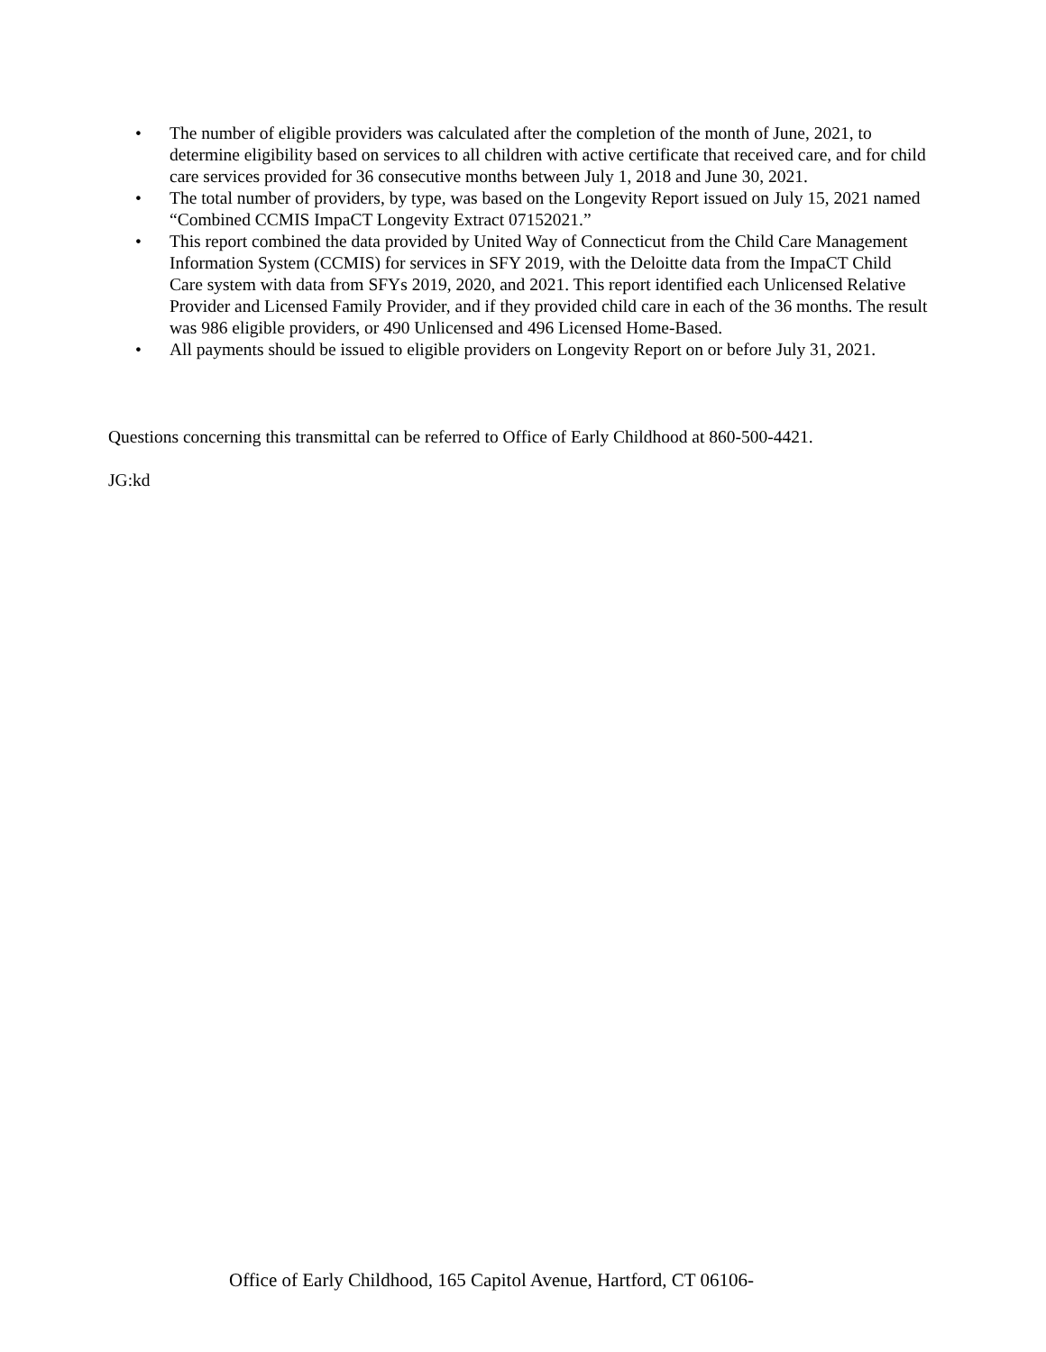• The number of eligible providers was calculated after the completion of the month of June, 2021, to determine eligibility based on services to all children with active certificate that received care, and for child care services provided for 36 consecutive months between July 1, 2018 and June 30, 2021.
• The total number of providers, by type, was based on the Longevity Report issued on July 15, 2021 named “Combined CCMIS ImpaCT Longevity Extract 07152021.”
• This report combined the data provided by United Way of Connecticut from the Child Care Management Information System (CCMIS) for services in SFY 2019, with the Deloitte data from the ImpaCT Child Care system with data from SFYs 2019, 2020, and 2021. This report identified each Unlicensed Relative Provider and Licensed Family Provider, and if they provided child care in each of the 36 months. The result was 986 eligible providers, or 490 Unlicensed and 496 Licensed Home-Based.
• All payments should be issued to eligible providers on Longevity Report on or before July 31, 2021.
Questions concerning this transmittal can be referred to Office of Early Childhood at 860-500-4421.
JG:kd
Office of Early Childhood, 165 Capitol Avenue, Hartford, CT 06106-